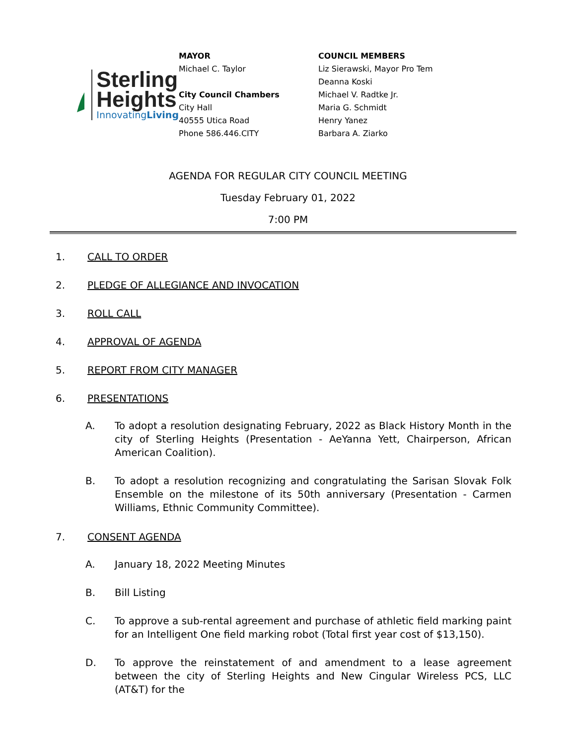Sterling
Heights
InnovatingLiving
MAYOR
Michael C. Taylor
City Council Chambers
City Hall
40555 Utica Road
Phone 586.446.CITY
COUNCIL MEMBERS
Liz Sierawski, Mayor Pro Tem
Deanna Koski
Michael V. Radtke Jr.
Maria G. Schmidt
Henry Yanez
Barbara A. Ziarko
AGENDA FOR REGULAR CITY COUNCIL MEETING
Tuesday February 01, 2022
7:00 PM
1. CALL TO ORDER
2. PLEDGE OF ALLEGIANCE AND INVOCATION
3. ROLL CALL
4. APPROVAL OF AGENDA
5. REPORT FROM CITY MANAGER
6. PRESENTATIONS
A. To adopt a resolution designating February, 2022 as Black History Month in the city of Sterling Heights (Presentation - AeYanna Yett, Chairperson, African American Coalition).
B. To adopt a resolution recognizing and congratulating the Sarisan Slovak Folk Ensemble on the milestone of its 50th anniversary (Presentation - Carmen Williams, Ethnic Community Committee).
7. CONSENT AGENDA
A. January 18, 2022 Meeting Minutes
B. Bill Listing
C. To approve a sub-rental agreement and purchase of athletic field marking paint for an Intelligent One field marking robot (Total first year cost of $13,150).
D. To approve the reinstatement of and amendment to a lease agreement between the city of Sterling Heights and New Cingular Wireless PCS, LLC (AT&T) for the